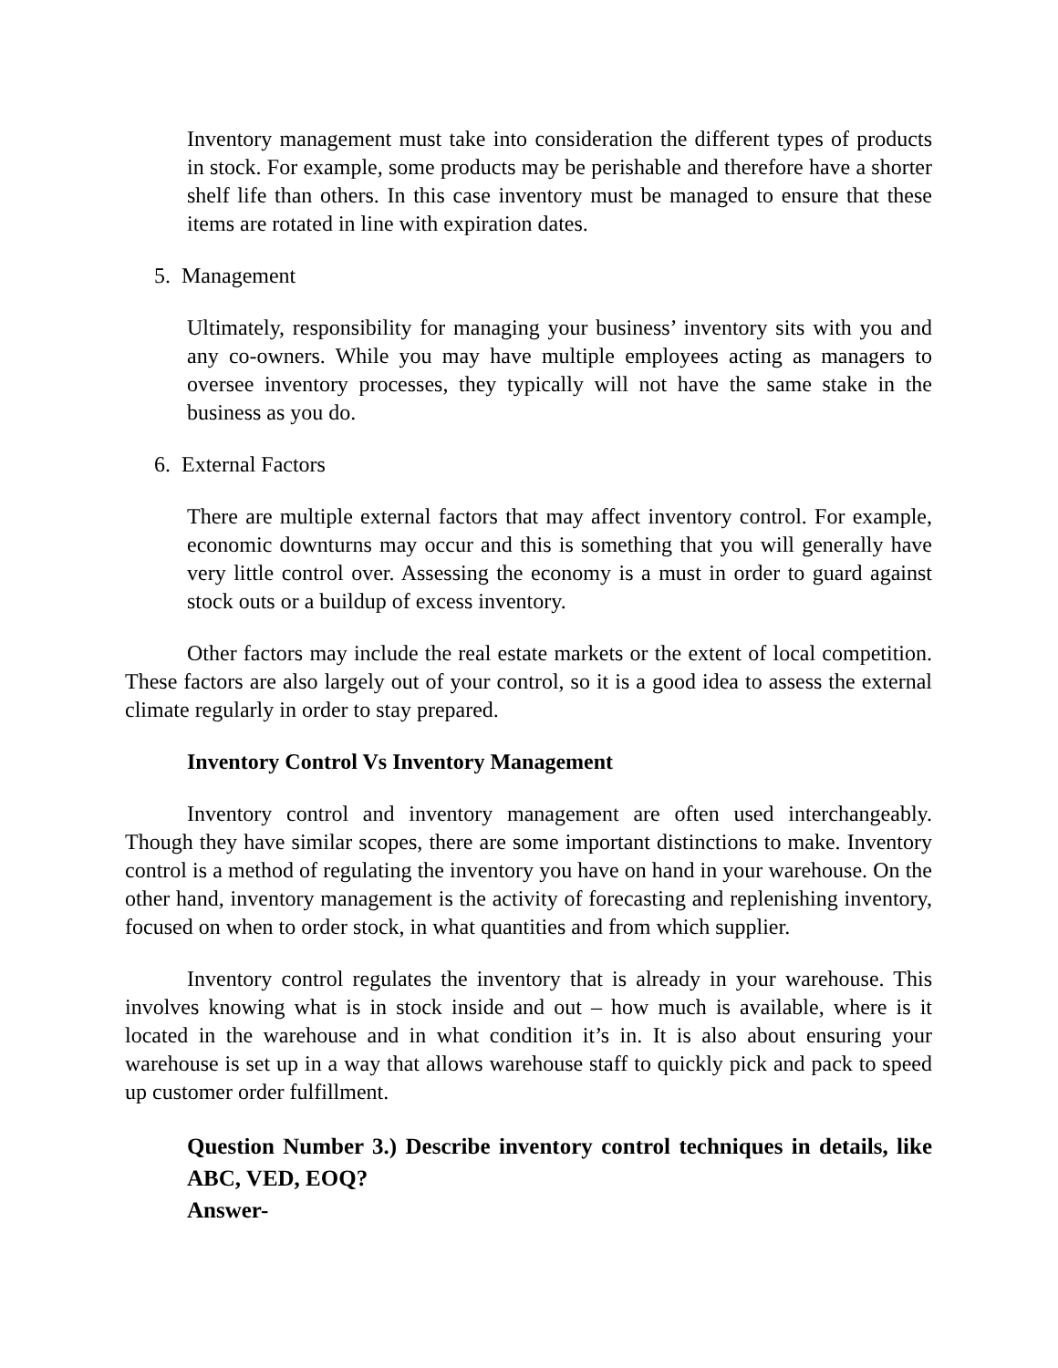Inventory management must take into consideration the different types of products in stock. For example, some products may be perishable and therefore have a shorter shelf life than others. In this case inventory must be managed to ensure that these items are rotated in line with expiration dates.
5. Management
Ultimately, responsibility for managing your business’ inventory sits with you and any co-owners. While you may have multiple employees acting as managers to oversee inventory processes, they typically will not have the same stake in the business as you do.
6. External Factors
There are multiple external factors that may affect inventory control. For example, economic downturns may occur and this is something that you will generally have very little control over. Assessing the economy is a must in order to guard against stock outs or a buildup of excess inventory.
Other factors may include the real estate markets or the extent of local competition. These factors are also largely out of your control, so it is a good idea to assess the external climate regularly in order to stay prepared.
Inventory Control Vs Inventory Management
Inventory control and inventory management are often used interchangeably. Though they have similar scopes, there are some important distinctions to make. Inventory control is a method of regulating the inventory you have on hand in your warehouse. On the other hand, inventory management is the activity of forecasting and replenishing inventory, focused on when to order stock, in what quantities and from which supplier.
Inventory control regulates the inventory that is already in your warehouse. This involves knowing what is in stock inside and out – how much is available, where is it located in the warehouse and in what condition it’s in. It is also about ensuring your warehouse is set up in a way that allows warehouse staff to quickly pick and pack to speed up customer order fulfillment.
Question Number 3.) Describe inventory control techniques in details, like ABC, VED, EOQ?
Answer-